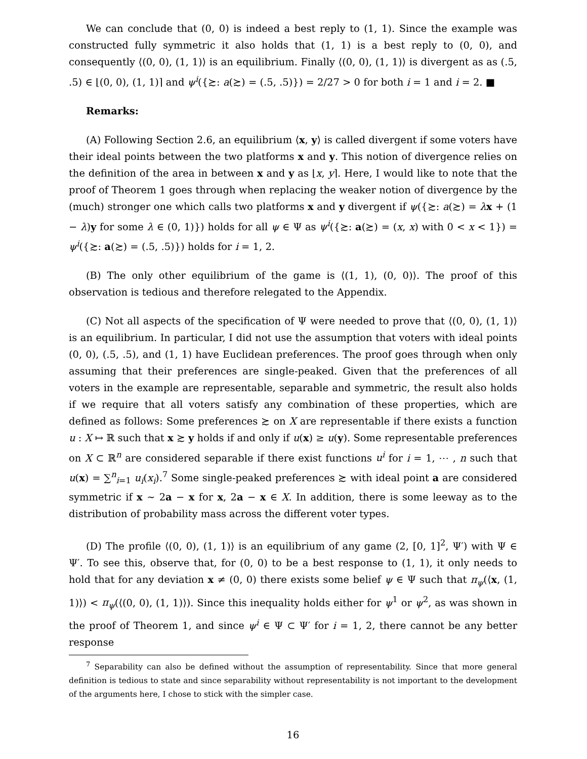We can conclude that (0, 0) is indeed a best reply to (1, 1). Since the example was constructed fully symmetric it also holds that (1, 1) is a best reply to (0, 0), and consequently ⟨(0, 0), (1, 1)⟩ is an equilibrium. Finally ⟨(0, 0), (1, 1)⟩ is divergent as as (.5, .5) ∈ ⌊(0, 0), (1, 1)⌉ and ψ<sup>i</sup>({≿: a(≿) = (.5, .5)}) = 2/27 > 0 for both i = 1 and i = 2. ■
Remarks:
(A) Following Section 2.6, an equilibrium ⟨x, y⟩ is called divergent if some voters have their ideal points between the two platforms x and y. This notion of divergence relies on the definition of the area in between x and y as ⌊x, y⌉. Here, I would like to note that the proof of Theorem 1 goes through when replacing the weaker notion of divergence by the (much) stronger one which calls two platforms x and y divergent if ψ({≿: a(≿) = λx + (1 − λ)y for some λ ∈ (0, 1)}) holds for all ψ ∈ Ψ as ψ<sup>i</sup>({≿: a(≿) = (x, x) with 0 < x < 1}) = ψ<sup>i</sup>({≿: a(≿) = (.5, .5)}) holds for i = 1, 2.
(B) The only other equilibrium of the game is ⟨(1, 1), (0, 0)⟩. The proof of this observation is tedious and therefore relegated to the Appendix.
(C) Not all aspects of the specification of Ψ were needed to prove that ⟨(0, 0), (1, 1)⟩ is an equilibrium. In particular, I did not use the assumption that voters with ideal points (0, 0), (.5, .5), and (1, 1) have Euclidean preferences. The proof goes through when only assuming that their preferences are single-peaked. Given that the preferences of all voters in the example are representable, separable and symmetric, the result also holds if we require that all voters satisfy any combination of these properties, which are defined as follows: Some preferences ≿ on X are representable if there exists a function u : X ↦ ℝ such that x ≿ y holds if and only if u(x) ≥ u(y). Some representable preferences on X ⊂ ℝ<sup>n</sup> are considered separable if there exist functions u<sup>i</sup> for i = 1, ⋯ , n such that u(x) = ∑<sup>n</sup><sub>i=1</sub> u<sub>i</sub>(x<sub>i</sub>).<sup>7</sup> Some single-peaked preferences ≿ with ideal point a are considered symmetric if x ∼ 2a − x for x, 2a − x ∈ X. In addition, there is some leeway as to the distribution of probability mass across the different voter types.
(D) The profile ⟨(0, 0), (1, 1)⟩ is an equilibrium of any game (2, [0, 1]<sup>2</sup>, Ψ′) with Ψ ∈ Ψ′. To see this, observe that, for (0, 0) to be a best response to (1, 1), it only needs to hold that for any deviation x ≠ (0, 0) there exists some belief ψ ∈ Ψ such that π<sub>ψ</sub>(⟨x, (1, 1)⟩) < π<sub>ψ</sub>(⟨(0, 0), (1, 1)⟩). Since this inequality holds either for ψ<sup>1</sup> or ψ<sup>2</sup>, as was shown in the proof of Theorem 1, and since ψ<sup>i</sup> ∈ Ψ ⊂ Ψ′ for i = 1, 2, there cannot be any better response
<sup>7</sup> Separability can also be defined without the assumption of representability. Since that more general definition is tedious to state and since separability without representability is not important to the development of the arguments here, I chose to stick with the simpler case.
16